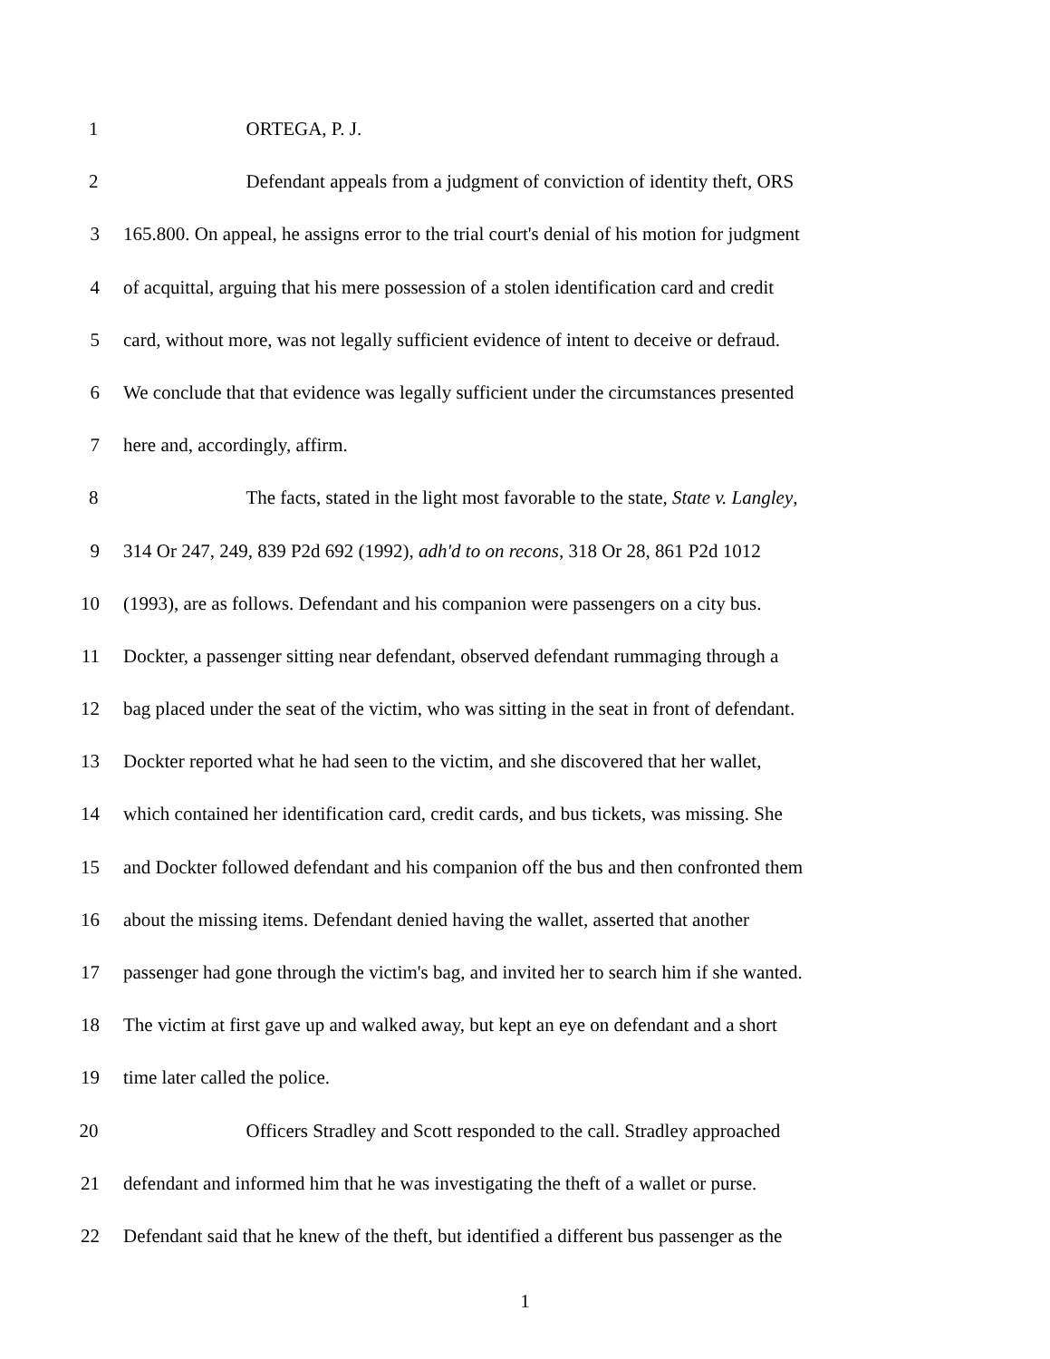1 ORTEGA, P. J.
2 Defendant appeals from a judgment of conviction of identity theft, ORS
3 165.800. On appeal, he assigns error to the trial court's denial of his motion for judgment
4 of acquittal, arguing that his mere possession of a stolen identification card and credit
5 card, without more, was not legally sufficient evidence of intent to deceive or defraud.
6 We conclude that that evidence was legally sufficient under the circumstances presented
7 here and, accordingly, affirm.
8 The facts, stated in the light most favorable to the state, State v. Langley,
9 314 Or 247, 249, 839 P2d 692 (1992), adh'd to on recons, 318 Or 28, 861 P2d 1012
10 (1993), are as follows. Defendant and his companion were passengers on a city bus.
11 Dockter, a passenger sitting near defendant, observed defendant rummaging through a
12 bag placed under the seat of the victim, who was sitting in the seat in front of defendant.
13 Dockter reported what he had seen to the victim, and she discovered that her wallet,
14 which contained her identification card, credit cards, and bus tickets, was missing. She
15 and Dockter followed defendant and his companion off the bus and then confronted them
16 about the missing items. Defendant denied having the wallet, asserted that another
17 passenger had gone through the victim's bag, and invited her to search him if she wanted.
18 The victim at first gave up and walked away, but kept an eye on defendant and a short
19 time later called the police.
20 Officers Stradley and Scott responded to the call. Stradley approached
21 defendant and informed him that he was investigating the theft of a wallet or purse.
22 Defendant said that he knew of the theft, but identified a different bus passenger as the
1